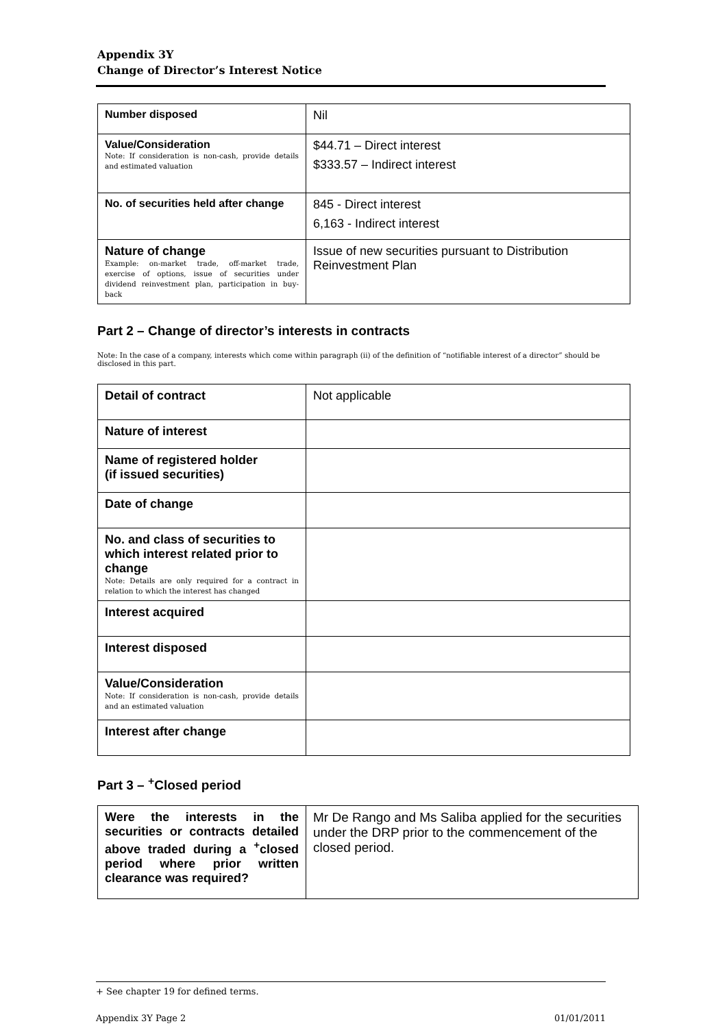Appendix 3Y
Change of Director’s Interest Notice
| Number disposed | Nil |
| Value/Consideration Note: If consideration is non-cash, provide details and estimated valuation | $44.71 – Direct interest $333.57 – Indirect interest |
| No. of securities held after change | 845 - Direct interest 6,163 - Indirect interest |
| Nature of change Example: on-market trade, off-market trade, exercise of options, issue of securities under dividend reinvestment plan, participation in buy-back | Issue of new securities pursuant to Distribution Reinvestment Plan |
Part 2 – Change of director’s interests in contracts
Note: In the case of a company, interests which come within paragraph (ii) of the definition of “notifiable interest of a director” should be disclosed in this part.
| Detail of contract | Not applicable |
| Nature of interest | |
| Name of registered holder (if issued securities) | |
| Date of change | |
| No. and class of securities to which interest related prior to change Note: Details are only required for a contract in relation to which the interest has changed | |
| Interest acquired | |
| Interest disposed | |
| Value/Consideration Note: If consideration is non-cash, provide details and an estimated valuation | |
| Interest after change | |
Part 3 – <sup>+</sup>Closed period
| Were the interests in the securities or contracts detailed above traded during a <sup>+</sup>closed period where prior written clearance was required? | Mr De Rango and Ms Saliba applied for the securities under the DRP prior to the commencement of the closed period. |
+ See chapter 19 for defined terms.
Appendix 3Y Page 2 01/01/2011